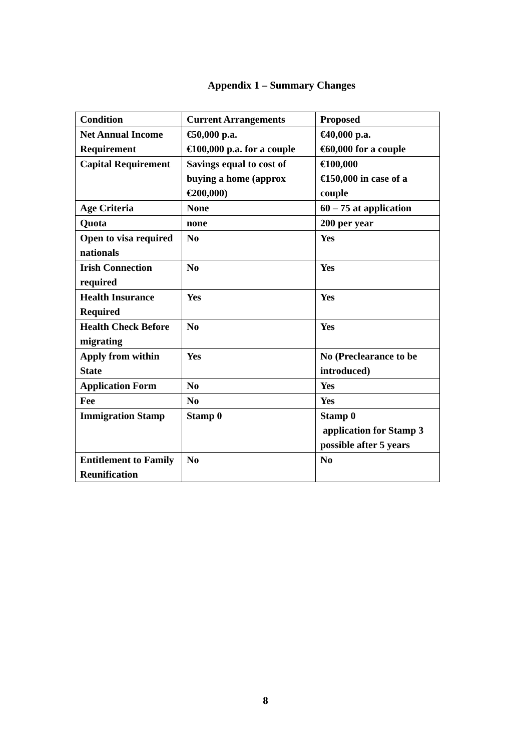Appendix 1 – Summary Changes
| Condition | Current Arrangements | Proposed |
| --- | --- | --- |
| Net Annual Income Requirement | €50,000 p.a. €100,000 p.a. for a couple | €40,000 p.a. €60,000 for a couple |
| Capital Requirement | Savings equal to cost of buying a home (approx €200,000) | €100,000 €150,000 in case of a couple |
| Age Criteria | None | 60 – 75 at application |
| Quota | none | 200 per year |
| Open to visa required nationals | No | Yes |
| Irish Connection required | No | Yes |
| Health Insurance Required | Yes | Yes |
| Health Check Before migrating | No | Yes |
| Apply from within State | Yes | No (Preclearance to be introduced) |
| Application Form | No | Yes |
| Fee | No | Yes |
| Immigration Stamp | Stamp 0 | Stamp 0 application for Stamp 3 possible after 5 years |
| Entitlement to Family Reunification | No | No |
8